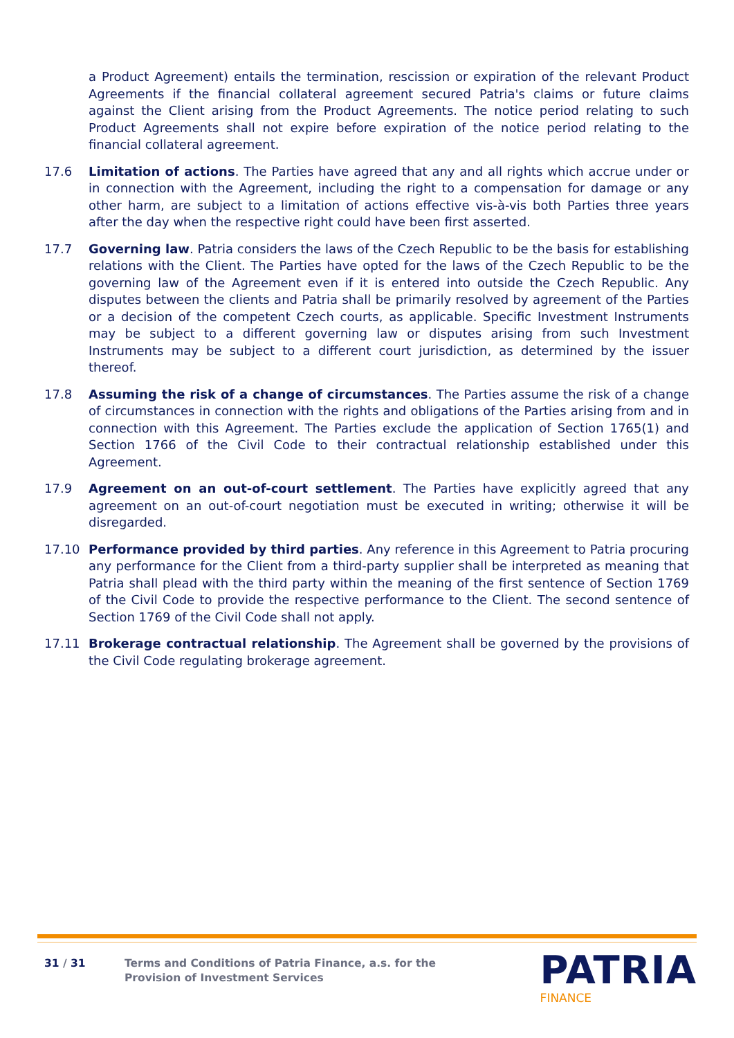a Product Agreement) entails the termination, rescission or expiration of the relevant Product Agreements if the financial collateral agreement secured Patria's claims or future claims against the Client arising from the Product Agreements. The notice period relating to such Product Agreements shall not expire before expiration of the notice period relating to the financial collateral agreement.
17.6 Limitation of actions. The Parties have agreed that any and all rights which accrue under or in connection with the Agreement, including the right to a compensation for damage or any other harm, are subject to a limitation of actions effective vis-à-vis both Parties three years after the day when the respective right could have been first asserted.
17.7 Governing law. Patria considers the laws of the Czech Republic to be the basis for establishing relations with the Client. The Parties have opted for the laws of the Czech Republic to be the governing law of the Agreement even if it is entered into outside the Czech Republic. Any disputes between the clients and Patria shall be primarily resolved by agreement of the Parties or a decision of the competent Czech courts, as applicable. Specific Investment Instruments may be subject to a different governing law or disputes arising from such Investment Instruments may be subject to a different court jurisdiction, as determined by the issuer thereof.
17.8 Assuming the risk of a change of circumstances. The Parties assume the risk of a change of circumstances in connection with the rights and obligations of the Parties arising from and in connection with this Agreement. The Parties exclude the application of Section 1765(1) and Section 1766 of the Civil Code to their contractual relationship established under this Agreement.
17.9 Agreement on an out-of-court settlement. The Parties have explicitly agreed that any agreement on an out-of-court negotiation must be executed in writing; otherwise it will be disregarded.
17.10 Performance provided by third parties. Any reference in this Agreement to Patria procuring any performance for the Client from a third-party supplier shall be interpreted as meaning that Patria shall plead with the third party within the meaning of the first sentence of Section 1769 of the Civil Code to provide the respective performance to the Client. The second sentence of Section 1769 of the Civil Code shall not apply.
17.11 Brokerage contractual relationship. The Agreement shall be governed by the provisions of the Civil Code regulating brokerage agreement.
31 / 31 Terms and Conditions of Patria Finance, a.s. for the
Provision of Investment Services
PATRIA
FINANCE